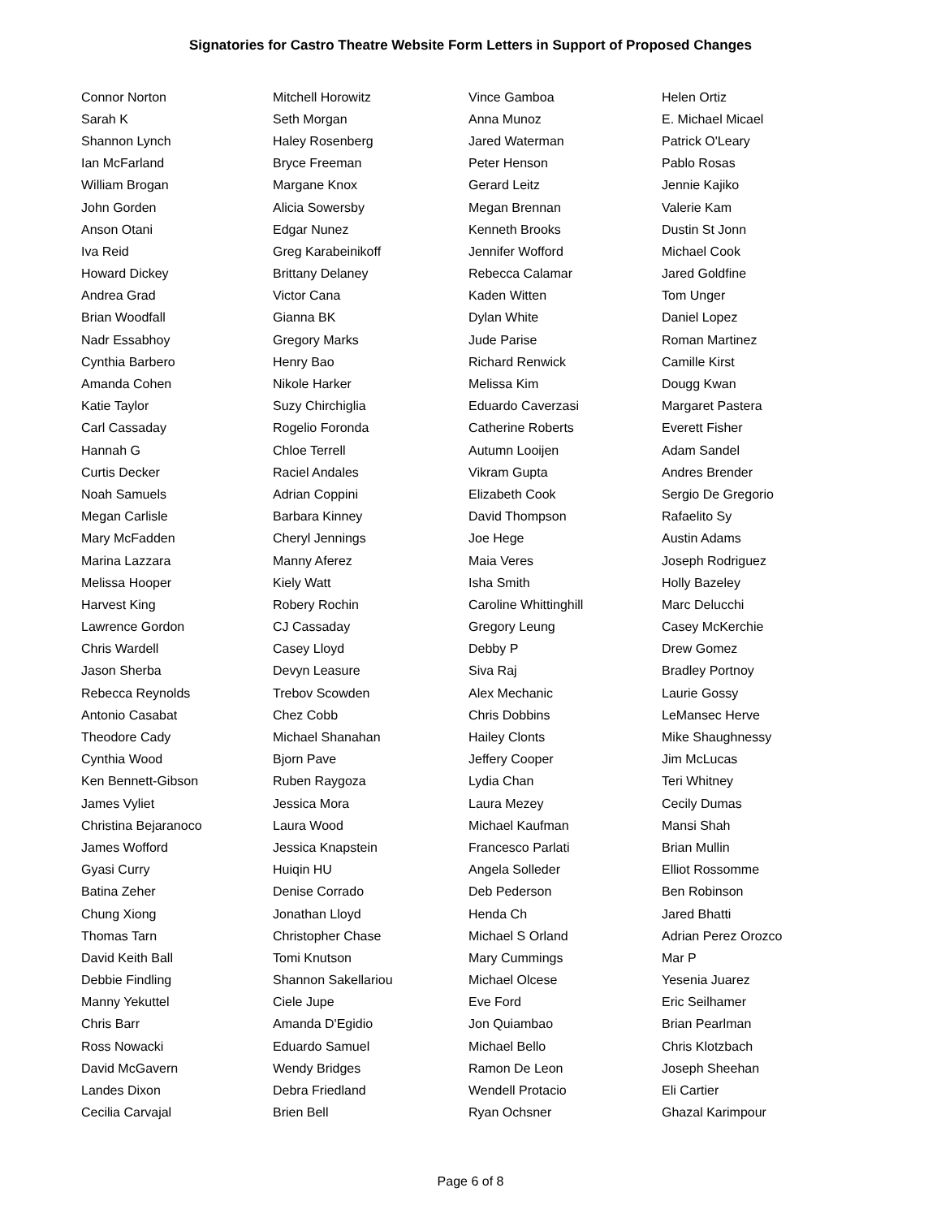Signatories for Castro Theatre Website Form Letters in Support of Proposed Changes
| Connor Norton | Mitchell Horowitz | Vince Gamboa | Helen Ortiz |
| Sarah K | Seth Morgan | Anna Munoz | E. Michael Micael |
| Shannon Lynch | Haley Rosenberg | Jared Waterman | Patrick O'Leary |
| Ian McFarland | Bryce Freeman | Peter Henson | Pablo Rosas |
| William Brogan | Margane Knox | Gerard Leitz | Jennie Kajiko |
| John Gorden | Alicia Sowersby | Megan Brennan | Valerie Kam |
| Anson Otani | Edgar Nunez | Kenneth Brooks | Dustin St Jonn |
| Iva Reid | Greg Karabeinikoff | Jennifer Wofford | Michael Cook |
| Howard Dickey | Brittany Delaney | Rebecca Calamar | Jared Goldfine |
| Andrea Grad | Victor Cana | Kaden Witten | Tom Unger |
| Brian Woodfall | Gianna BK | Dylan White | Daniel Lopez |
| Nadr Essabhoy | Gregory Marks | Jude Parise | Roman Martinez |
| Cynthia Barbero | Henry Bao | Richard Renwick | Camille Kirst |
| Amanda Cohen | Nikole Harker | Melissa Kim | Dougg Kwan |
| Katie Taylor | Suzy Chirchiglia | Eduardo Caverzasi | Margaret Pastera |
| Carl Cassaday | Rogelio Foronda | Catherine Roberts | Everett Fisher |
| Hannah G | Chloe Terrell | Autumn Looijen | Adam Sandel |
| Curtis Decker | Raciel Andales | Vikram Gupta | Andres Brender |
| Noah Samuels | Adrian Coppini | Elizabeth Cook | Sergio De Gregorio |
| Megan Carlisle | Barbara Kinney | David Thompson | Rafaelito Sy |
| Mary McFadden | Cheryl Jennings | Joe Hege | Austin Adams |
| Marina Lazzara | Manny Aferez | Maia Veres | Joseph Rodriguez |
| Melissa Hooper | Kiely Watt | Isha Smith | Holly Bazeley |
| Harvest King | Robery Rochin | Caroline Whittinghill | Marc Delucchi |
| Lawrence Gordon | CJ Cassaday | Gregory Leung | Casey McKerchie |
| Chris Wardell | Casey Lloyd | Debby P | Drew Gomez |
| Jason Sherba | Devyn Leasure | Siva Raj | Bradley Portnoy |
| Rebecca Reynolds | Trebov Scowden | Alex Mechanic | Laurie Gossy |
| Antonio Casabat | Chez Cobb | Chris Dobbins | LeMansec Herve |
| Theodore Cady | Michael Shanahan | Hailey Clonts | Mike Shaughnessy |
| Cynthia Wood | Bjorn Pave | Jeffery Cooper | Jim McLucas |
| Ken Bennett-Gibson | Ruben Raygoza | Lydia Chan | Teri Whitney |
| James Vyliet | Jessica Mora | Laura Mezey | Cecily Dumas |
| Christina Bejaranoco | Laura Wood | Michael Kaufman | Mansi Shah |
| James Wofford | Jessica Knapstein | Francesco Parlati | Brian Mullin |
| Gyasi Curry | Huiqin HU | Angela Solleder | Elliot Rossomme |
| Batina Zeher | Denise Corrado | Deb Pederson | Ben Robinson |
| Chung Xiong | Jonathan Lloyd | Henda Ch | Jared Bhatti |
| Thomas Tarn | Christopher Chase | Michael S Orland | Adrian Perez Orozco |
| David Keith Ball | Tomi Knutson | Mary Cummings | Mar P |
| Debbie Findling | Shannon Sakellariou | Michael Olcese | Yesenia Juarez |
| Manny Yekuttel | Ciele Jupe | Eve Ford | Eric Seilhamer |
| Chris Barr | Amanda D'Egidio | Jon Quiambao | Brian Pearlman |
| Ross Nowacki | Eduardo Samuel | Michael Bello | Chris Klotzbach |
| David McGavern | Wendy Bridges | Ramon De Leon | Joseph Sheehan |
| Landes Dixon | Debra Friedland | Wendell Protacio | Eli Cartier |
| Cecilia Carvajal | Brien Bell | Ryan Ochsner | Ghazal Karimpour |
Page 6 of 8